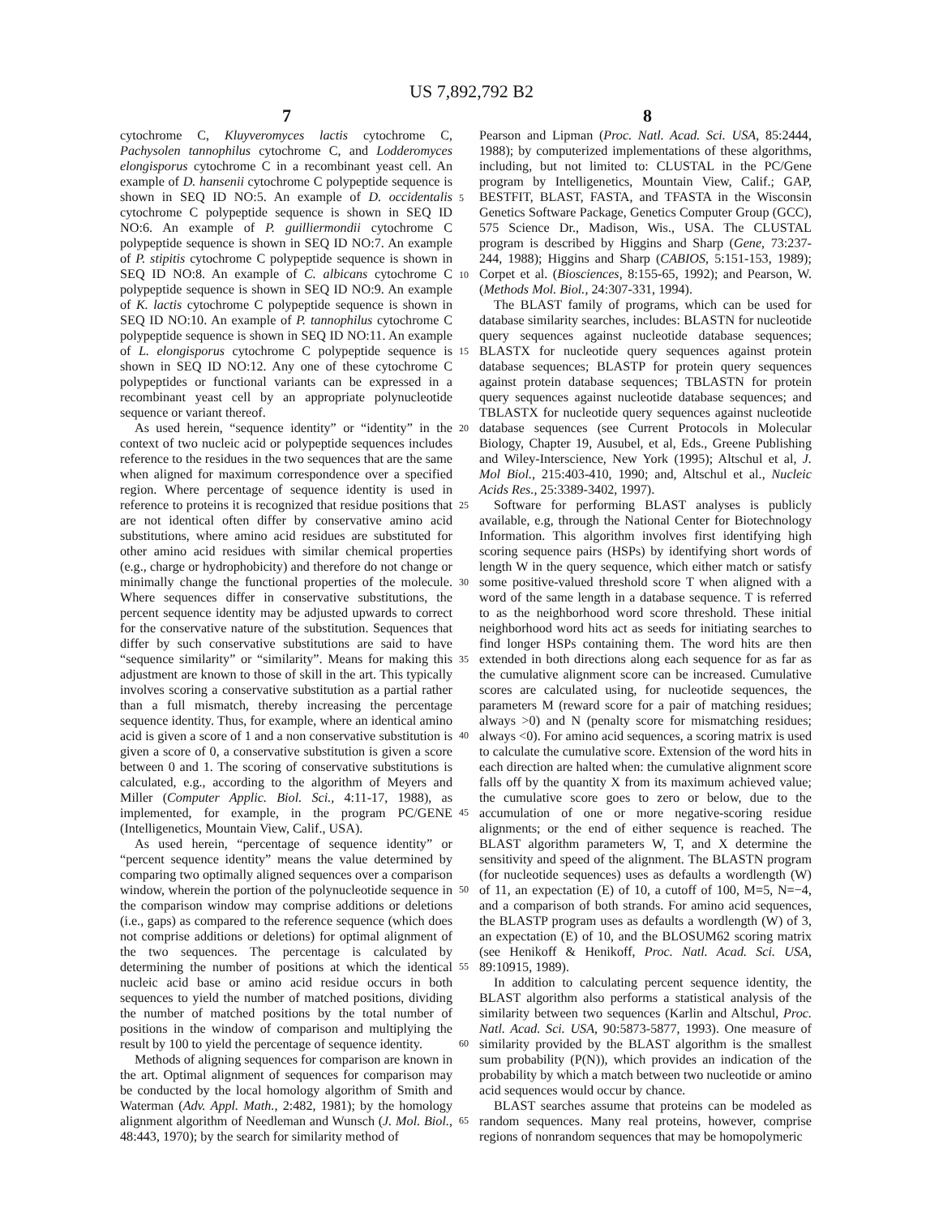US 7,892,792 B2
7 8
cytochrome C, Kluyveromyces lactis cytochrome C, Pachysolen tannophilus cytochrome C, and Lodderomyces elongisporus cytochrome C in a recombinant yeast cell. An example of D. hansenii cytochrome C polypeptide sequence is shown in SEQ ID NO:5. An example of D. occidentalis cytochrome C polypeptide sequence is shown in SEQ ID NO:6. An example of P. guilliermondii cytochrome C polypeptide sequence is shown in SEQ ID NO:7. An example of P. stipitis cytochrome C polypeptide sequence is shown in SEQ ID NO:8. An example of C. albicans cytochrome C polypeptide sequence is shown in SEQ ID NO:9. An example of K. lactis cytochrome C polypeptide sequence is shown in SEQ ID NO:10. An example of P. tannophilus cytochrome C polypeptide sequence is shown in SEQ ID NO:11. An example of L. elongisporus cytochrome C polypeptide sequence is shown in SEQ ID NO:12. Any one of these cytochrome C polypeptides or functional variants can be expressed in a recombinant yeast cell by an appropriate polynucleotide sequence or variant thereof.
As used herein, “sequence identity” or “identity” in the context of two nucleic acid or polypeptide sequences includes reference to the residues in the two sequences that are the same when aligned for maximum correspondence over a specified region. Where percentage of sequence identity is used in reference to proteins it is recognized that residue positions that are not identical often differ by conservative amino acid substitutions, where amino acid residues are substituted for other amino acid residues with similar chemical properties (e.g., charge or hydrophobicity) and therefore do not change or minimally change the functional properties of the molecule. Where sequences differ in conservative substitutions, the percent sequence identity may be adjusted upwards to correct for the conservative nature of the substitution. Sequences that differ by such conservative substitutions are said to have “sequence similarity” or “similarity”. Means for making this adjustment are known to those of skill in the art. This typically involves scoring a conservative substitution as a partial rather than a full mismatch, thereby increasing the percentage sequence identity. Thus, for example, where an identical amino acid is given a score of 1 and a non conservative substitution is given a score of 0, a conservative substitution is given a score between 0 and 1. The scoring of conservative substitutions is calculated, e.g., according to the algorithm of Meyers and Miller (Computer Applic. Biol. Sci., 4:11-17, 1988), as implemented, for example, in the program PC/GENE (Intelligenetics, Mountain View, Calif., USA).
As used herein, “percentage of sequence identity” or “percent sequence identity” means the value determined by comparing two optimally aligned sequences over a comparison window, wherein the portion of the polynucleotide sequence in the comparison window may comprise additions or deletions (i.e., gaps) as compared to the reference sequence (which does not comprise additions or deletions) for optimal alignment of the two sequences. The percentage is calculated by determining the number of positions at which the identical nucleic acid base or amino acid residue occurs in both sequences to yield the number of matched positions, dividing the number of matched positions by the total number of positions in the window of comparison and multiplying the result by 100 to yield the percentage of sequence identity.
Methods of aligning sequences for comparison are known in the art. Optimal alignment of sequences for comparison may be conducted by the local homology algorithm of Smith and Waterman (Adv. Appl. Math., 2:482, 1981); by the homology alignment algorithm of Needleman and Wunsch (J. Mol. Biol., 48:443, 1970); by the search for similarity method of
5
10
15
20
25
30
35
40
45
50
55
60
65
Pearson and Lipman (Proc. Natl. Acad. Sci. USA, 85:2444, 1988); by computerized implementations of these algorithms, including, but not limited to: CLUSTAL in the PC/Gene program by Intelligenetics, Mountain View, Calif.; GAP, BESTFIT, BLAST, FASTA, and TFASTA in the Wisconsin Genetics Software Package, Genetics Computer Group (GCC), 575 Science Dr., Madison, Wis., USA. The CLUSTAL program is described by Higgins and Sharp (Gene, 73:237-244, 1988); Higgins and Sharp (CABIOS, 5:151-153, 1989); Corpet et al. (Biosciences, 8:155-65, 1992); and Pearson, W. (Methods Mol. Biol., 24:307-331, 1994).
The BLAST family of programs, which can be used for database similarity searches, includes: BLASTN for nucleotide query sequences against nucleotide database sequences; BLASTX for nucleotide query sequences against protein database sequences; BLASTP for protein query sequences against protein database sequences; TBLASTN for protein query sequences against nucleotide database sequences; and TBLASTX for nucleotide query sequences against nucleotide database sequences (see Current Protocols in Molecular Biology, Chapter 19, Ausubel, et al, Eds., Greene Publishing and Wiley-Interscience, New York (1995); Altschul et al, J. Mol Biol., 215:403-410, 1990; and, Altschul et al., Nucleic Acids Res., 25:3389-3402, 1997).
Software for performing BLAST analyses is publicly available, e.g, through the National Center for Biotechnology Information. This algorithm involves first identifying high scoring sequence pairs (HSPs) by identifying short words of length W in the query sequence, which either match or satisfy some positive-valued threshold score T when aligned with a word of the same length in a database sequence. T is referred to as the neighborhood word score threshold. These initial neighborhood word hits act as seeds for initiating searches to find longer HSPs containing them. The word hits are then extended in both directions along each sequence for as far as the cumulative alignment score can be increased. Cumulative scores are calculated using, for nucleotide sequences, the parameters M (reward score for a pair of matching residues; always >0) and N (penalty score for mismatching residues; always <0). For amino acid sequences, a scoring matrix is used to calculate the cumulative score. Extension of the word hits in each direction are halted when: the cumulative alignment score falls off by the quantity X from its maximum achieved value; the cumulative score goes to zero or below, due to the accumulation of one or more negative-scoring residue alignments; or the end of either sequence is reached. The BLAST algorithm parameters W, T, and X determine the sensitivity and speed of the alignment. The BLASTN program (for nucleotide sequences) uses as defaults a wordlength (W) of 11, an expectation (E) of 10, a cutoff of 100, M=5, N=−4, and a comparison of both strands. For amino acid sequences, the BLASTP program uses as defaults a wordlength (W) of 3, an expectation (E) of 10, and the BLOSUM62 scoring matrix (see Henikoff & Henikoff, Proc. Natl. Acad. Sci. USA, 89:10915, 1989).
In addition to calculating percent sequence identity, the BLAST algorithm also performs a statistical analysis of the similarity between two sequences (Karlin and Altschul, Proc. Natl. Acad. Sci. USA, 90:5873-5877, 1993). One measure of similarity provided by the BLAST algorithm is the smallest sum probability (P(N)), which provides an indication of the probability by which a match between two nucleotide or amino acid sequences would occur by chance.
BLAST searches assume that proteins can be modeled as random sequences. Many real proteins, however, comprise regions of nonrandom sequences that may be homopolymeric